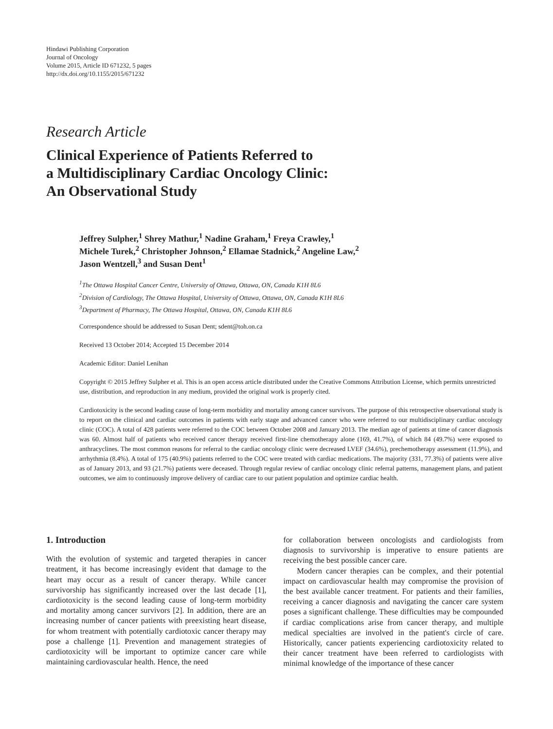Hindawi Publishing Corporation
Journal of Oncology
Volume 2015, Article ID 671232, 5 pages
http://dx.doi.org/10.1155/2015/671232
Research Article
Clinical Experience of Patients Referred to
a Multidisciplinary Cardiac Oncology Clinic:
An Observational Study
Jeffrey Sulpher,<sup>1</sup> Shrey Mathur,<sup>1</sup> Nadine Graham,<sup>1</sup> Freya Crawley,<sup>1</sup>
Michele Turek,<sup>2</sup> Christopher Johnson,<sup>2</sup> Ellamae Stadnick,<sup>2</sup> Angeline Law,<sup>2</sup>
Jason Wentzell,<sup>3</sup> and Susan Dent<sup>1</sup>
<sup>1</sup> The Ottawa Hospital Cancer Centre, University of Ottawa, Ottawa, ON, Canada K1H 8L6
<sup>2</sup> Division of Cardiology, The Ottawa Hospital, University of Ottawa, Ottawa, ON, Canada K1H 8L6
<sup>3</sup> Department of Pharmacy, The Ottawa Hospital, Ottawa, ON, Canada K1H 8L6
Correspondence should be addressed to Susan Dent; sdent@toh.on.ca
Received 13 October 2014; Accepted 15 December 2014
Academic Editor: Daniel Lenihan
Copyright © 2015 Jeffrey Sulpher et al. This is an open access article distributed under the Creative Commons Attribution License, which permits unrestricted use, distribution, and reproduction in any medium, provided the original work is properly cited.
Cardiotoxicity is the second leading cause of long-term morbidity and mortality among cancer survivors. The purpose of this retrospective observational study is to report on the clinical and cardiac outcomes in patients with early stage and advanced cancer who were referred to our multidisciplinary cardiac oncology clinic (COC). A total of 428 patients were referred to the COC between October 2008 and January 2013. The median age of patients at time of cancer diagnosis was 60. Almost half of patients who received cancer therapy received first-line chemotherapy alone (169, 41.7%), of which 84 (49.7%) were exposed to anthracyclines. The most common reasons for referral to the cardiac oncology clinic were decreased LVEF (34.6%), prechemotherapy assessment (11.9%), and arrhythmia (8.4%). A total of 175 (40.9%) patients referred to the COC were treated with cardiac medications. The majority (331, 77.3%) of patients were alive as of January 2013, and 93 (21.7%) patients were deceased. Through regular review of cardiac oncology clinic referral patterns, management plans, and patient outcomes, we aim to continuously improve delivery of cardiac care to our patient population and optimize cardiac health.
1. Introduction
With the evolution of systemic and targeted therapies in cancer treatment, it has become increasingly evident that damage to the heart may occur as a result of cancer therapy. While cancer survivorship has significantly increased over the last decade [1], cardiotoxicity is the second leading cause of long-term morbidity and mortality among cancer survivors [2]. In addition, there are an increasing number of cancer patients with preexisting heart disease, for whom treatment with potentially cardiotoxic cancer therapy may pose a challenge [1]. Prevention and management strategies of cardiotoxicity will be important to optimize cancer care while maintaining cardiovascular health. Hence, the need
for collaboration between oncologists and cardiologists from diagnosis to survivorship is imperative to ensure patients are receiving the best possible cancer care.
Modern cancer therapies can be complex, and their potential impact on cardiovascular health may compromise the provision of the best available cancer treatment. For patients and their families, receiving a cancer diagnosis and navigating the cancer care system poses a significant challenge. These difficulties may be compounded if cardiac complications arise from cancer therapy, and multiple medical specialties are involved in the patient's circle of care. Historically, cancer patients experiencing cardiotoxicity related to their cancer treatment have been referred to cardiologists with minimal knowledge of the importance of these cancer